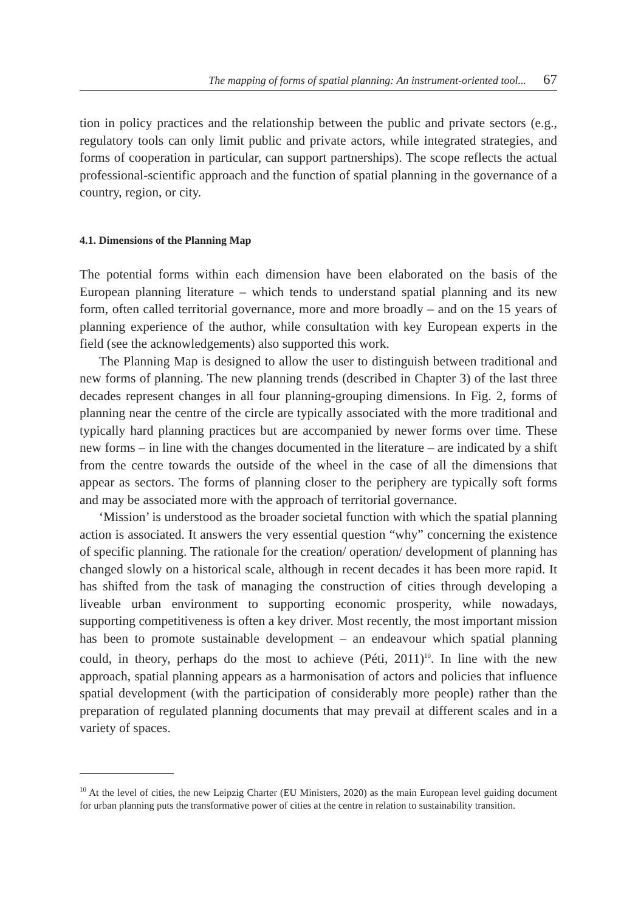The mapping of forms of spatial planning: An instrument-oriented tool... 67
tion in policy practices and the relationship between the public and private sectors (e.g., regulatory tools can only limit public and private actors, while integrated strategies, and forms of cooperation in particular, can support partnerships). The scope reflects the actual professional-scientific approach and the function of spatial planning in the governance of a country, region, or city.
4.1. Dimensions of the Planning Map
The potential forms within each dimension have been elaborated on the basis of the European planning literature – which tends to understand spatial planning and its new form, often called territorial governance, more and more broadly – and on the 15 years of planning experience of the author, while consultation with key European experts in the field (see the acknowledgements) also supported this work.
The Planning Map is designed to allow the user to distinguish between traditional and new forms of planning. The new planning trends (described in Chapter 3) of the last three decades represent changes in all four planning-grouping dimensions. In Fig. 2, forms of planning near the centre of the circle are typically associated with the more traditional and typically hard planning practices but are accompanied by newer forms over time. These new forms – in line with the changes documented in the literature – are indicated by a shift from the centre towards the outside of the wheel in the case of all the dimensions that appear as sectors. The forms of planning closer to the periphery are typically soft forms and may be associated more with the approach of territorial governance.
‘Mission’ is understood as the broader societal function with which the spatial planning action is associated. It answers the very essential question “why” concerning the existence of specific planning. The rationale for the creation/ operation/ development of planning has changed slowly on a historical scale, although in recent decades it has been more rapid. It has shifted from the task of managing the construction of cities through developing a liveable urban environment to supporting economic prosperity, while nowadays, supporting competitiveness is often a key driver. Most recently, the most important mission has been to promote sustainable development – an endeavour which spatial planning could, in theory, perhaps do the most to achieve (Péti, 2011)<sup>10</sup>. In line with the new approach, spatial planning appears as a harmonisation of actors and policies that influence spatial development (with the participation of considerably more people) rather than the preparation of regulated planning documents that may prevail at different scales and in a variety of spaces.
<sup>10</sup> At the level of cities, the new Leipzig Charter (EU Ministers, 2020) as the main European level guiding document for urban planning puts the transformative power of cities at the centre in relation to sustainability transition.